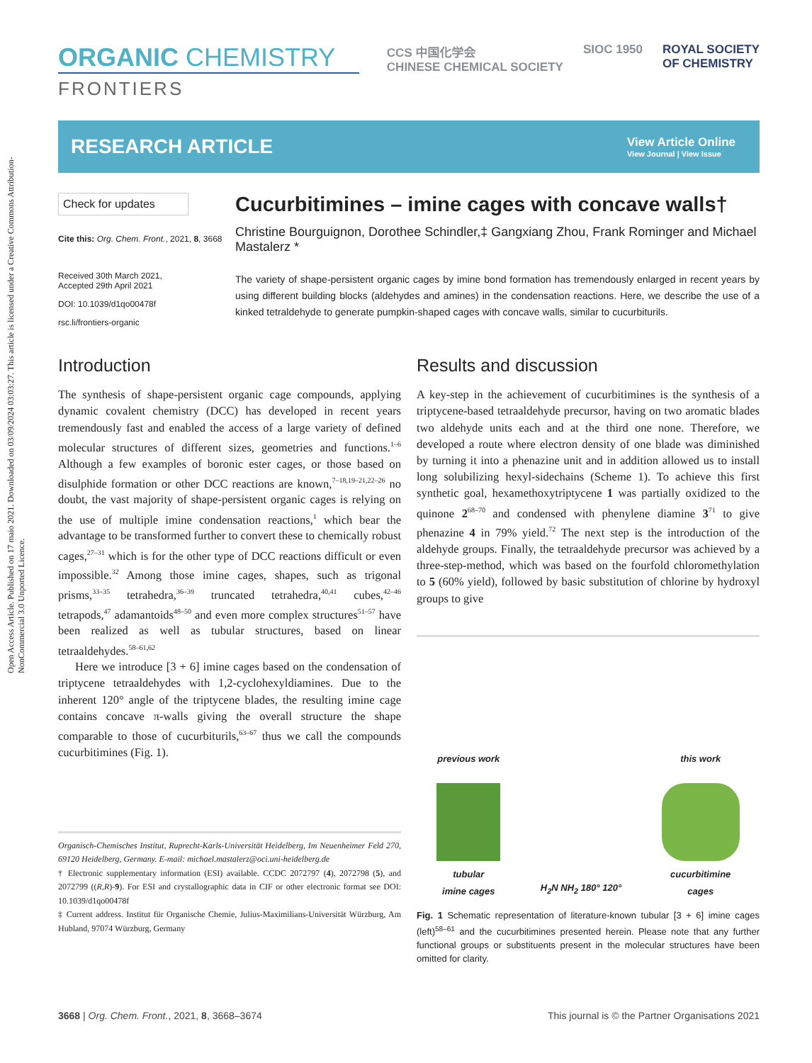Open Access Article. Published on 17 maio 2021. Downloaded on 03/09/2024 03:03:27. This article is licensed under a Creative Commons Attribution-NonCommercial 3.0 Unported Licence.
ORGANIC CHEMISTRY
FRONTIERS
CCS 中国化学会
CHINESE CHEMICAL SOCIETY
SIOC 1950 ROYAL SOCIETY
OF CHEMISTRY
RESEARCH ARTICLE
View Article Online
View Journal | View Issue
Check for updates
Cite this: Org. Chem. Front., 2021, 8, 3668
Received 30th March 2021,
Accepted 29th April 2021
DOI: 10.1039/d1qo00478f
rsc.li/frontiers-organic
Cucurbitimines – imine cages with concave walls†
Christine Bourguignon, Dorothee Schindler,‡ Gangxiang Zhou, Frank Rominger and Michael Mastalerz *
The variety of shape-persistent organic cages by imine bond formation has tremendously enlarged in recent years by using different building blocks (aldehydes and amines) in the condensation reactions. Here, we describe the use of a kinked tetraldehyde to generate pumpkin-shaped cages with concave walls, similar to cucurbiturils.
Introduction
The synthesis of shape-persistent organic cage compounds, applying dynamic covalent chemistry (DCC) has developed in recent years tremendously fast and enabled the access of a large variety of defined molecular structures of different sizes, geometries and functions.<sup>1–6</sup> Although a few examples of boronic ester cages, or those based on disulphide formation or other DCC reactions are known,<sup>7–18,19–21,22–26</sup> no doubt, the vast majority of shape-persistent organic cages is relying on the use of multiple imine condensation reactions,<sup>1</sup> which bear the advantage to be transformed further to convert these to chemically robust cages,<sup>27–31</sup> which is for the other type of DCC reactions difficult or even impossible.<sup>32</sup> Among those imine cages, shapes, such as trigonal prisms,<sup>33–35</sup> tetrahedra,<sup>36–39</sup> truncated tetrahedra,<sup>40,41</sup> cubes,<sup>42–46</sup> tetrapods,<sup>47</sup> adamantoids<sup>48–50</sup> and even more complex structures<sup>51–57</sup> have been realized as well as tubular structures, based on linear tetraaldehydes.<sup>58–61,62</sup>
Here we introduce [3 + 6] imine cages based on the condensation of triptycene tetraaldehydes with 1,2-cyclohexyldiamines. Due to the inherent 120° angle of the triptycene blades, the resulting imine cage contains concave π-walls giving the overall structure the shape comparable to those of cucurbiturils,<sup>63–67</sup> thus we call the compounds cucurbitimines (Fig. 1).
Organisch-Chemisches Institut, Ruprecht-Karls-Universität Heidelberg, Im Neuenheimer Feld 270, 69120 Heidelberg, Germany. E-mail: michael.mastalerz@oci.uni-heidelberg.de
† Electronic supplementary information (ESI) available. CCDC 2072797 (4), 2072798 (5), and 2072799 ((R,R)-9). For ESI and crystallographic data in CIF or other electronic format see DOI: 10.1039/d1qo00478f
‡ Current address. Institut für Organische Chemie, Julius-Maximilians-Universität Würzburg, Am Hubland, 97074 Würzburg, Germany
Results and discussion
A key-step in the achievement of cucurbitimines is the synthesis of a triptycene-based tetraaldehyde precursor, having on two aromatic blades two aldehyde units each and at the third one none. Therefore, we developed a route where electron density of one blade was diminished by turning it into a phenazine unit and in addition allowed us to install long solubilizing hexyl-sidechains (Scheme 1). To achieve this first synthetic goal, hexamethoxytriptycene 1 was partially oxidized to the quinone 2<sup>68–70</sup> and condensed with phenylene diamine 3<sup>71</sup> to give phenazine 4 in 79% yield.<sup>72</sup> The next step is the introduction of the aldehyde groups. Finally, the tetraaldehyde precursor was achieved by a three-step-method, which was based on the fourfold chloromethylation to 5 (60% yield), followed by basic substitution of chlorine by hydroxyl groups to give
previous work
tubular
imine cages
H<sub>2</sub>N NH<sub>2</sub> 180° 120°
this work
cucurbitimine
cages
Fig. 1 Schematic representation of literature-known tubular [3 + 6] imine cages (left)<sup>58–61</sup> and the cucurbitimines presented herein. Please note that any further functional groups or substituents present in the molecular structures have been omitted for clarity.
3668 | Org. Chem. Front., 2021, 8, 3668–3674 This journal is © the Partner Organisations 2021